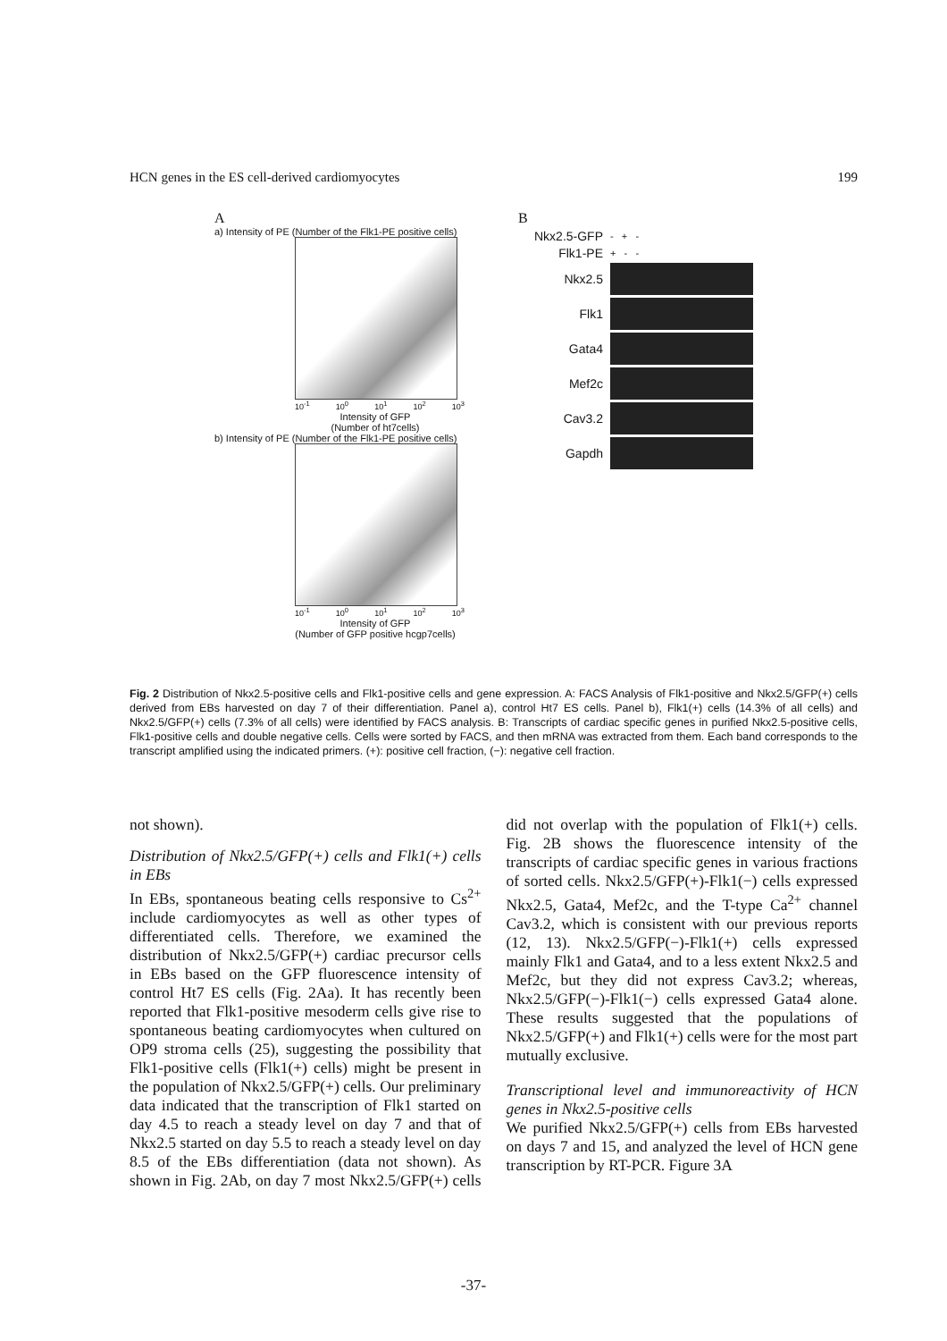HCN genes in the ES cell-derived cardiomyocytes 199
A
a) Intensity of PE (Number of the Flk1-PE positive cells)
10<sup>-1</sup> 10<sup>0</sup> 10<sup>1</sup> 10<sup>2</sup> 10<sup>3</sup>
Intensity of GFP
(Number of ht7cells)
b) Intensity of PE (Number of the Flk1-PE positive cells)
10<sup>-1</sup> 10<sup>0</sup> 10<sup>1</sup> 10<sup>2</sup> 10<sup>3</sup>
Intensity of GFP
(Number of GFP positive hcgp7cells)
B
Nkx2.5-GFP - + -
Flk1-PE + - -
Nkx2.5
Flk1
Gata4
Mef2c
Cav3.2
Gapdh
Fig. 2 Distribution of Nkx2.5-positive cells and Flk1-positive cells and gene expression. A: FACS Analysis of Flk1-positive and Nkx2.5/GFP(+) cells derived from EBs harvested on day 7 of their differentiation. Panel a), control Ht7 ES cells. Panel b), Flk1(+) cells (14.3% of all cells) and Nkx2.5/GFP(+) cells (7.3% of all cells) were identified by FACS analysis. B: Transcripts of cardiac specific genes in purified Nkx2.5-positive cells, Flk1-positive cells and double negative cells. Cells were sorted by FACS, and then mRNA was extracted from them. Each band corresponds to the transcript amplified using the indicated primers. (+): positive cell fraction, (−): negative cell fraction.
not shown).
Distribution of Nkx2.5/GFP(+) cells and Flk1(+) cells in EBs
In EBs, spontaneous beating cells responsive to Cs<sup>2+</sup> include cardiomyocytes as well as other types of differentiated cells. Therefore, we examined the distribution of Nkx2.5/GFP(+) cardiac precursor cells in EBs based on the GFP fluorescence intensity of control Ht7 ES cells (Fig. 2Aa). It has recently been reported that Flk1-positive mesoderm cells give rise to spontaneous beating cardiomyocytes when cultured on OP9 stroma cells (25), suggesting the possibility that Flk1-positive cells (Flk1(+) cells) might be present in the population of Nkx2.5/GFP(+) cells. Our preliminary data indicated that the transcription of Flk1 started on day 4.5 to reach a steady level on day 7 and that of Nkx2.5 started on day 5.5 to reach a steady level on day 8.5 of the EBs differentiation (data not shown). As shown in Fig. 2Ab, on day 7 most Nkx2.5/GFP(+) cells did not overlap with the population of Flk1(+) cells. Fig. 2B shows the fluorescence intensity of the transcripts of cardiac specific genes in various fractions of sorted cells. Nkx2.5/GFP(+)-Flk1(−) cells expressed Nkx2.5, Gata4, Mef2c, and the T-type Ca<sup>2+</sup> channel Cav3.2, which is consistent with our previous reports (12, 13). Nkx2.5/GFP(−)-Flk1(+) cells expressed mainly Flk1 and Gata4, and to a less extent Nkx2.5 and Mef2c, but they did not express Cav3.2; whereas, Nkx2.5/GFP(−)-Flk1(−) cells expressed Gata4 alone. These results suggested that the populations of Nkx2.5/GFP(+) and Flk1(+) cells were for the most part mutually exclusive.
Transcriptional level and immunoreactivity of HCN genes in Nkx2.5-positive cells
We purified Nkx2.5/GFP(+) cells from EBs harvested on days 7 and 15, and analyzed the level of HCN gene transcription by RT-PCR. Figure 3A
-37-